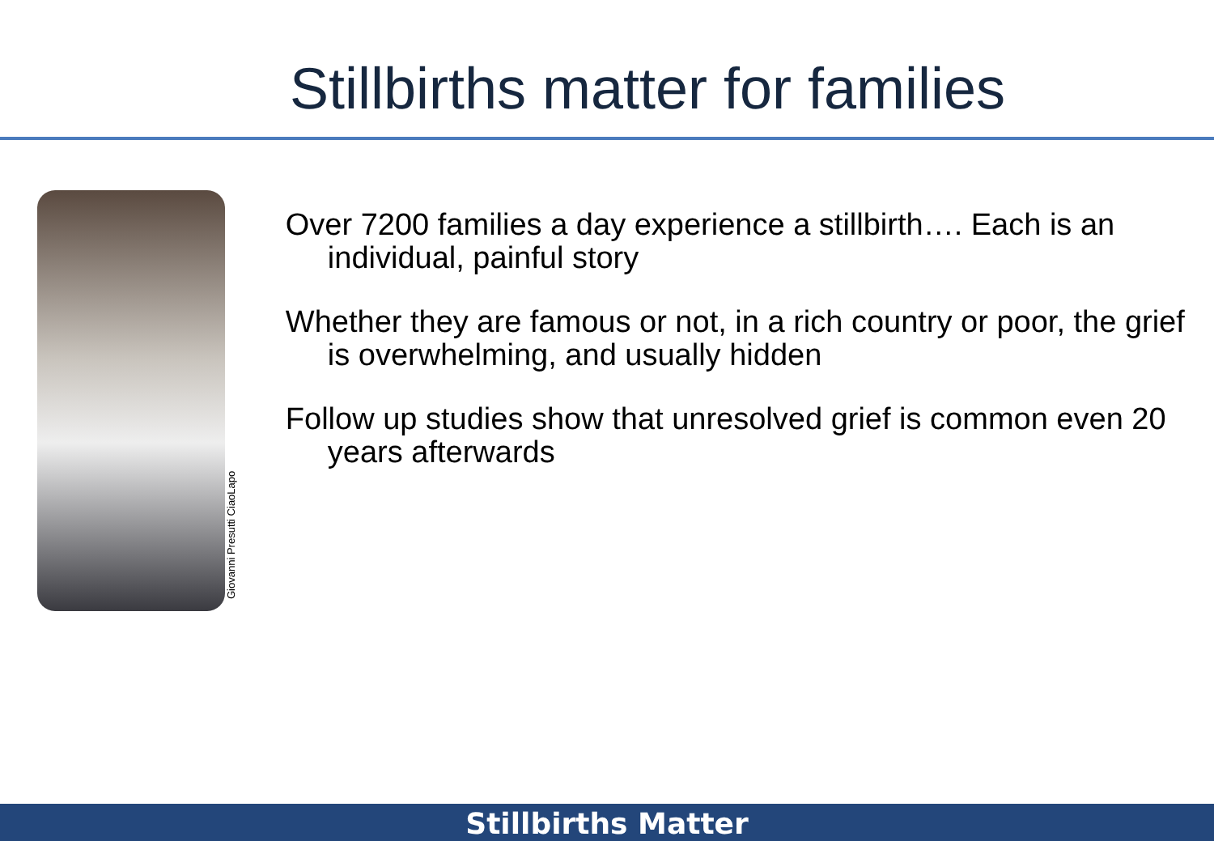Stillbirths matter for families
Giovanni Presutti CiaoLapo
Over 7200 families a day experience a stillbirth…. Each is an individual, painful story
Whether they are famous or not, in a rich country or poor, the grief is overwhelming, and usually hidden
Follow up studies show that unresolved grief is common even 20 years afterwards
Stillbirths Matter